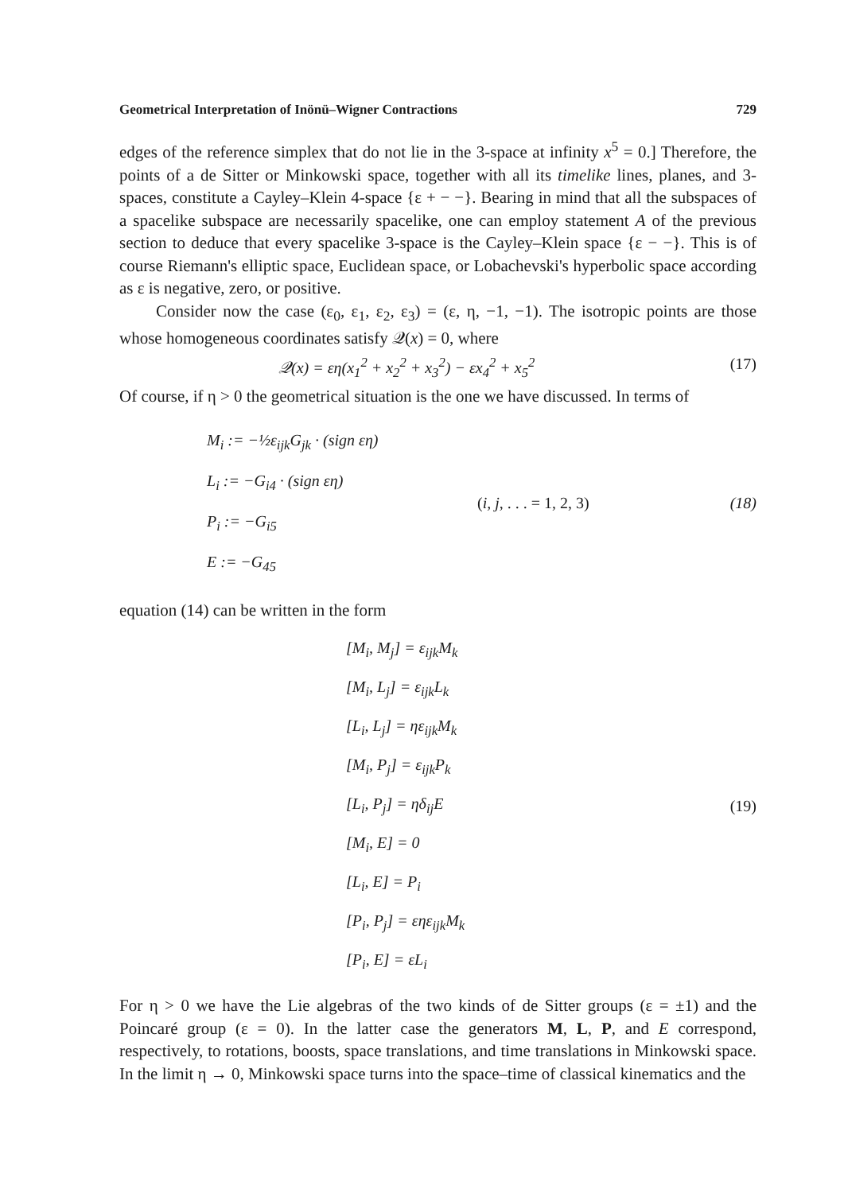Geometrical Interpretation of Inönü–Wigner Contractions 729
edges of the reference simplex that do not lie in the 3-space at infinity x<sup>5</sup> = 0.] Therefore, the points of a de Sitter or Minkowski space, together with all its timelike lines, planes, and 3-spaces, constitute a Cayley–Klein 4-space {ε + − −}. Bearing in mind that all the subspaces of a spacelike subspace are necessarily spacelike, one can employ statement A of the previous section to deduce that every spacelike 3-space is the Cayley–Klein space {ε − −}. This is of course Riemann's elliptic space, Euclidean space, or Lobachevski's hyperbolic space according as ε is negative, zero, or positive.
Consider now the case (ε<sub>0</sub>, ε<sub>1</sub>, ε<sub>2</sub>, ε<sub>3</sub>) = (ε, η, −1, −1). The isotropic points are those whose homogeneous coordinates satisfy 𝒬(x) = 0, where
𝒬(x) = εη(x<sub>1</sub><sup>2</sup> + x<sub>2</sub><sup>2</sup> + x<sub>3</sub><sup>2</sup>) − εx<sub>4</sub><sup>2</sup> + x<sub>5</sub><sup>2</sup> (17)
Of course, if η > 0 the geometrical situation is the one we have discussed. In terms of
M<sub>i</sub> := −½ε<sub>ijk</sub>G<sub>jk</sub> · (sign εη)
L<sub>i</sub> := −G<sub>i4</sub> · (sign εη)
P<sub>i</sub> := −G<sub>i5</sub>
E := −G<sub>45</sub>
(i, j, . . . = 1, 2, 3) (18)
equation (14) can be written in the form
[M<sub>i</sub>, M<sub>j</sub>] = ε<sub>ijk</sub>M<sub>k</sub>
[M<sub>i</sub>, L<sub>j</sub>] = ε<sub>ijk</sub>L<sub>k</sub>
[L<sub>i</sub>, L<sub>j</sub>] = ηε<sub>ijk</sub>M<sub>k</sub>
[M<sub>i</sub>, P<sub>j</sub>] = ε<sub>ijk</sub>P<sub>k</sub>
[L<sub>i</sub>, P<sub>j</sub>] = ηδ<sub>ij</sub>E
[M<sub>i</sub>, E] = 0
[L<sub>i</sub>, E] = P<sub>i</sub>
[P<sub>i</sub>, P<sub>j</sub>] = εηε<sub>ijk</sub>M<sub>k</sub>
[P<sub>i</sub>, E] = εL<sub>i</sub>
(19)
For η > 0 we have the Lie algebras of the two kinds of de Sitter groups (ε = ±1) and the Poincaré group (ε = 0). In the latter case the generators M, L, P, and E correspond, respectively, to rotations, boosts, space translations, and time translations in Minkowski space. In the limit η → 0, Minkowski space turns into the space–time of classical kinematics and the